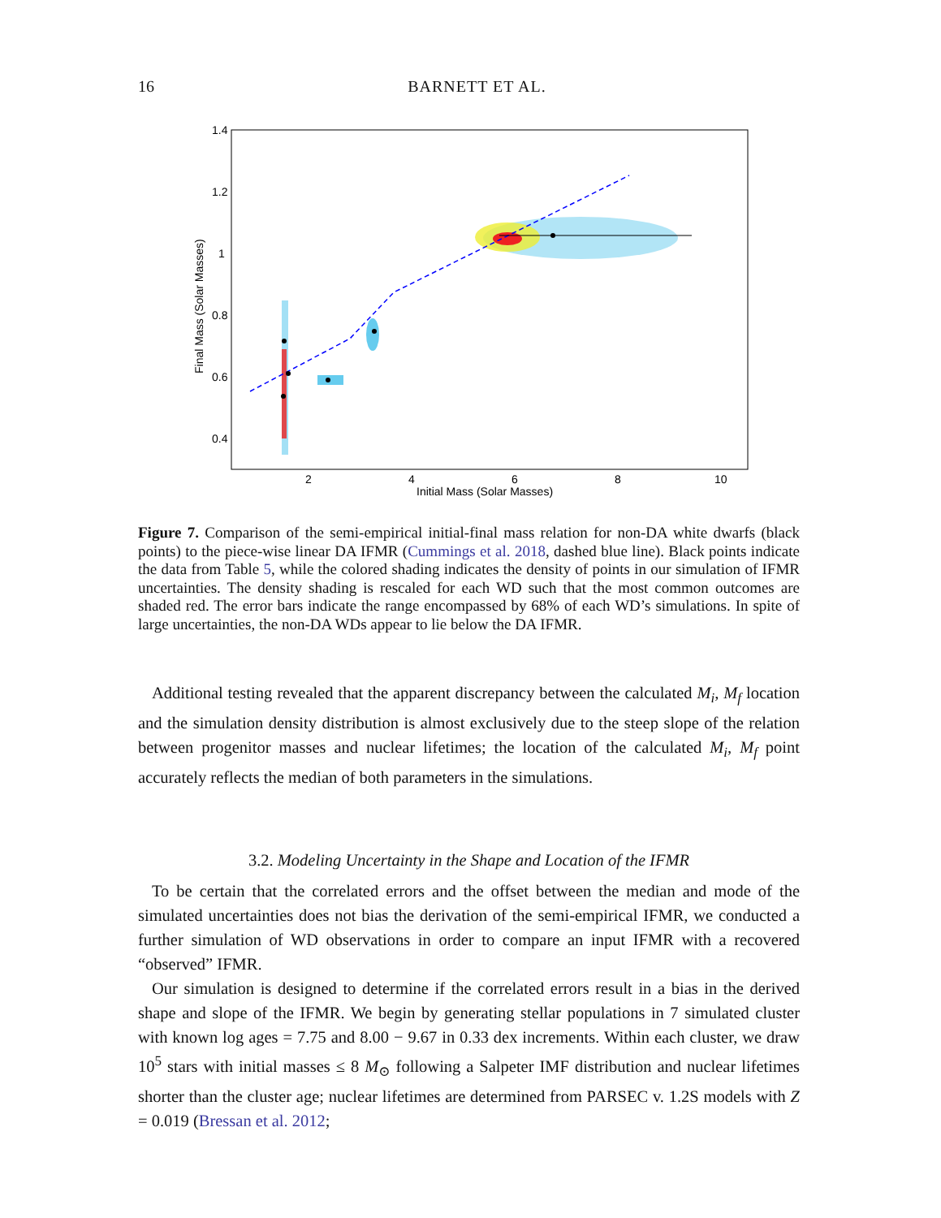16 BARNETT ET AL.
1.4
1.2
1
0.8
0.6
0.4
2
4
6
8
10
Initial Mass (Solar Masses)
Final Mass (Solar Masses)
Figure 7. Comparison of the semi-empirical initial-final mass relation for non-DA white dwarfs (black points) to the piece-wise linear DA IFMR (Cummings et al. 2018, dashed blue line). Black points indicate the data from Table 5, while the colored shading indicates the density of points in our simulation of IFMR uncertainties. The density shading is rescaled for each WD such that the most common outcomes are shaded red. The error bars indicate the range encompassed by 68% of each WD’s simulations. In spite of large uncertainties, the non-DA WDs appear to lie below the DA IFMR.
Additional testing revealed that the apparent discrepancy between the calculated M<sub>i</sub>, M<sub>f</sub> location and the simulation density distribution is almost exclusively due to the steep slope of the relation between progenitor masses and nuclear lifetimes; the location of the calculated M<sub>i</sub>, M<sub>f</sub> point accurately reflects the median of both parameters in the simulations.
3.2. Modeling Uncertainty in the Shape and Location of the IFMR
To be certain that the correlated errors and the offset between the median and mode of the simulated uncertainties does not bias the derivation of the semi-empirical IFMR, we conducted a further simulation of WD observations in order to compare an input IFMR with a recovered “observed” IFMR.
Our simulation is designed to determine if the correlated errors result in a bias in the derived shape and slope of the IFMR. We begin by generating stellar populations in 7 simulated cluster with known log ages = 7.75 and 8.00 − 9.67 in 0.33 dex increments. Within each cluster, we draw 10<sup>5</sup> stars with initial masses ≤ 8 M<sub>⊙</sub> following a Salpeter IMF distribution and nuclear lifetimes shorter than the cluster age; nuclear lifetimes are determined from PARSEC v. 1.2S models with Z = 0.019 (Bressan et al. 2012;